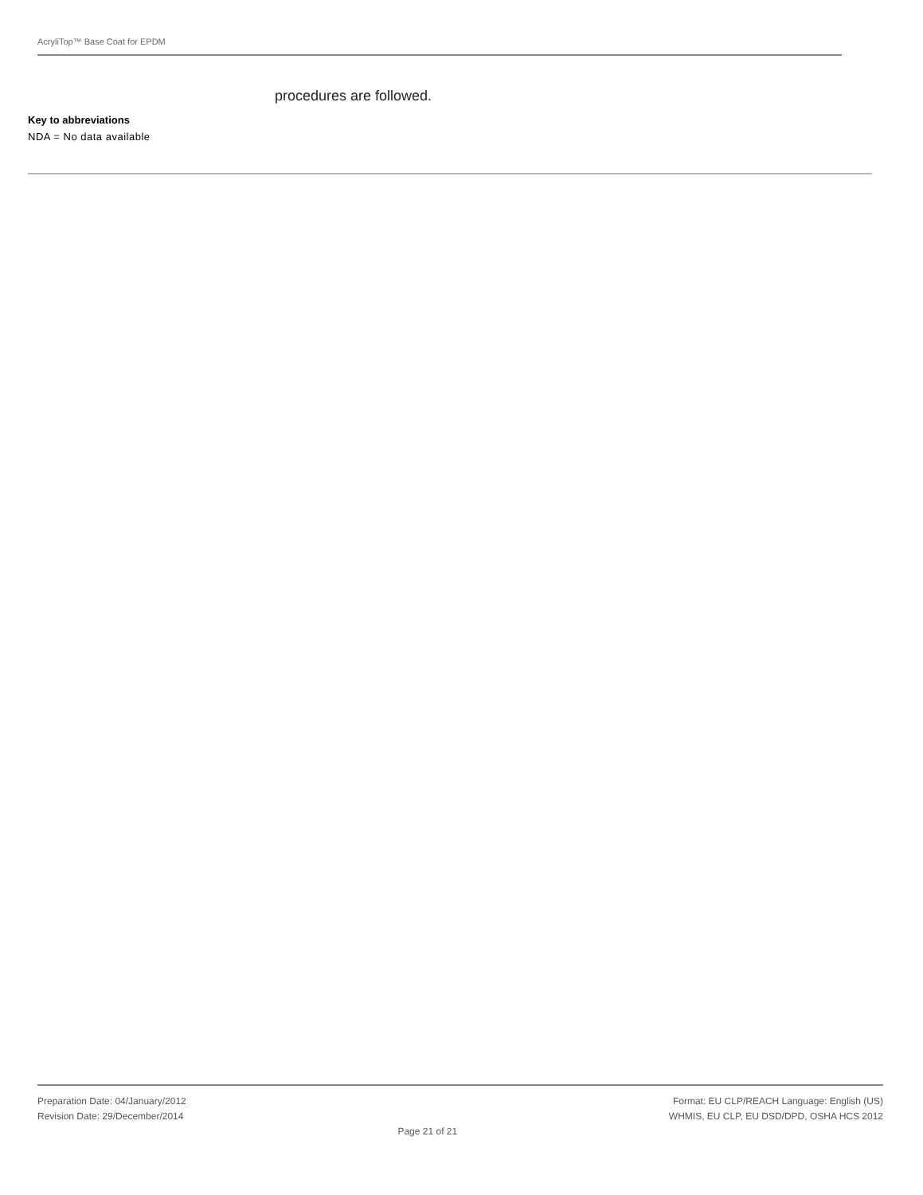AcryliTop™ Base Coat for EPDM
procedures are followed.
Key to abbreviations
NDA = No data available
Preparation Date: 04/January/2012
Revision Date: 29/December/2014
Page 21 of 21 Format: EU CLP/REACH Language: English (US)
WHMIS, EU CLP, EU DSD/DPD, OSHA HCS 2012